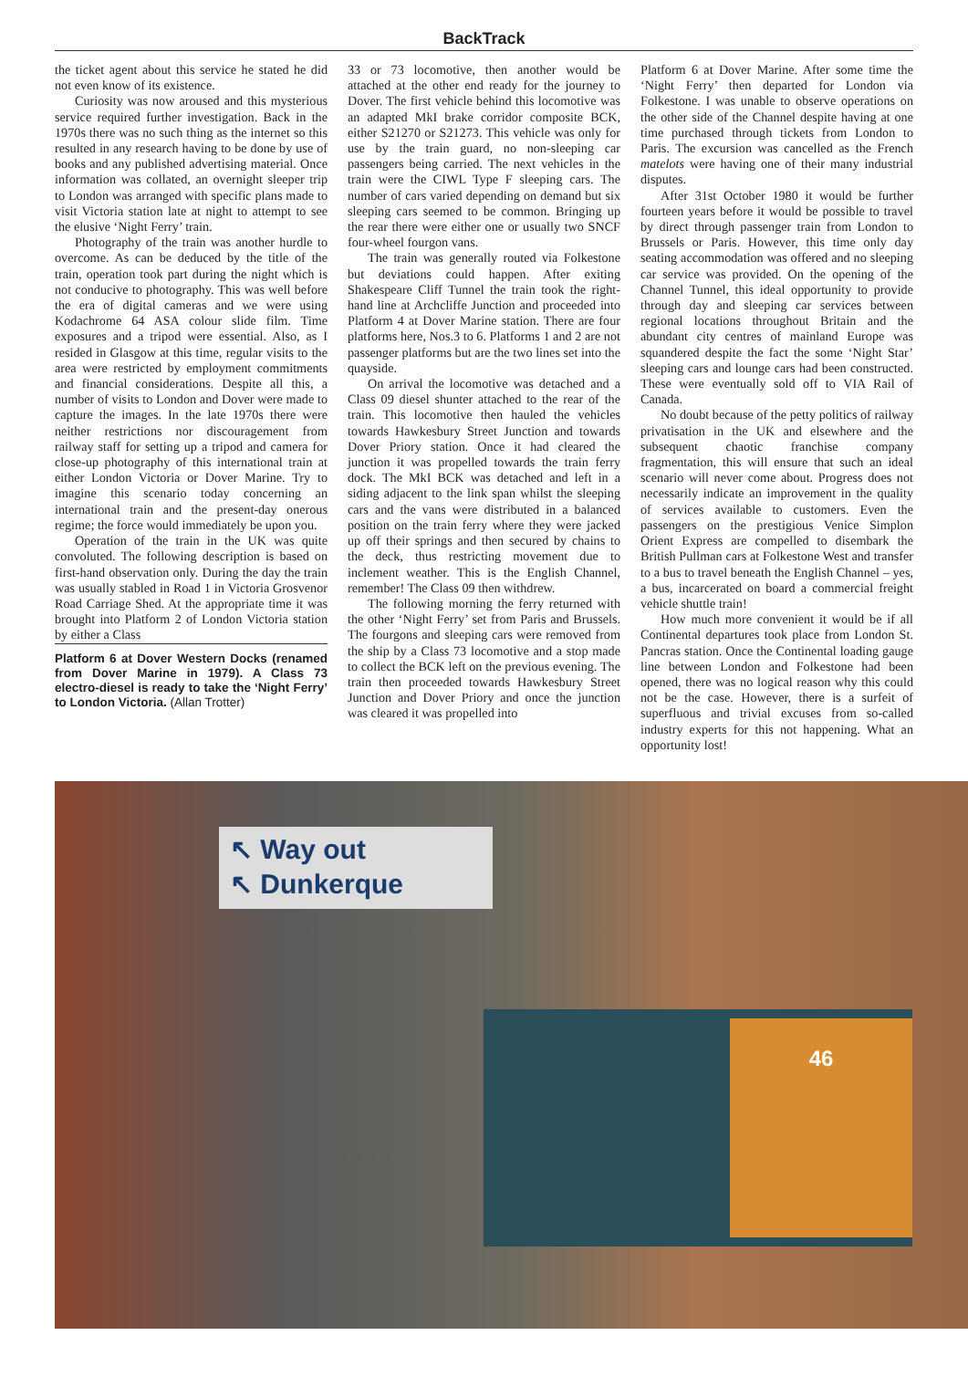BackTrack
the ticket agent about this service he stated he did not even know of its existence.
Curiosity was now aroused and this mysterious service required further investigation. Back in the 1970s there was no such thing as the internet so this resulted in any research having to be done by use of books and any published advertising material. Once information was collated, an overnight sleeper trip to London was arranged with specific plans made to visit Victoria station late at night to attempt to see the elusive ‘Night Ferry’ train.
Photography of the train was another hurdle to overcome. As can be deduced by the title of the train, operation took part during the night which is not conducive to photography. This was well before the era of digital cameras and we were using Kodachrome 64 ASA colour slide film. Time exposures and a tripod were essential. Also, as I resided in Glasgow at this time, regular visits to the area were restricted by employment commitments and financial considerations. Despite all this, a number of visits to London and Dover were made to capture the images. In the late 1970s there were neither restrictions nor discouragement from railway staff for setting up a tripod and camera for close-up photography of this international train at either London Victoria or Dover Marine. Try to imagine this scenario today concerning an international train and the present-day onerous regime; the force would immediately be upon you.
Operation of the train in the UK was quite convoluted. The following description is based on first-hand observation only. During the day the train was usually stabled in Road 1 in Victoria Grosvenor Road Carriage Shed. At the appropriate time it was brought into Platform 2 of London Victoria station by either a Class
Platform 6 at Dover Western Docks (renamed from Dover Marine in 1979). A Class 73 electro-diesel is ready to take the ‘Night Ferry’ to London Victoria. (Allan Trotter)
33 or 73 locomotive, then another would be attached at the other end ready for the journey to Dover. The first vehicle behind this locomotive was an adapted MkI brake corridor composite BCK, either S21270 or S21273. This vehicle was only for use by the train guard, no non-sleeping car passengers being carried. The next vehicles in the train were the CIWL Type F sleeping cars. The number of cars varied depending on demand but six sleeping cars seemed to be common. Bringing up the rear there were either one or usually two SNCF four-wheel fourgon vans.
The train was generally routed via Folkestone but deviations could happen. After exiting Shakespeare Cliff Tunnel the train took the right-hand line at Archcliffe Junction and proceeded into Platform 4 at Dover Marine station. There are four platforms here, Nos.3 to 6. Platforms 1 and 2 are not passenger platforms but are the two lines set into the quayside.
On arrival the locomotive was detached and a Class 09 diesel shunter attached to the rear of the train. This locomotive then hauled the vehicles towards Hawkesbury Street Junction and towards Dover Priory station. Once it had cleared the junction it was propelled towards the train ferry dock. The MkI BCK was detached and left in a siding adjacent to the link span whilst the sleeping cars and the vans were distributed in a balanced position on the train ferry where they were jacked up off their springs and then secured by chains to the deck, thus restricting movement due to inclement weather. This is the English Channel, remember! The Class 09 then withdrew.
The following morning the ferry returned with the other ‘Night Ferry’ set from Paris and Brussels. The fourgons and sleeping cars were removed from the ship by a Class 73 locomotive and a stop made to collect the BCK left on the previous evening. The train then proceeded towards Hawkesbury Street Junction and Dover Priory and once the junction was cleared it was propelled into
Platform 6 at Dover Marine. After some time the ‘Night Ferry’ then departed for London via Folkestone. I was unable to observe operations on the other side of the Channel despite having at one time purchased through tickets from London to Paris. The excursion was cancelled as the French matelots were having one of their many industrial disputes.
After 31st October 1980 it would be further fourteen years before it would be possible to travel by direct through passenger train from London to Brussels or Paris. However, this time only day seating accommodation was offered and no sleeping car service was provided. On the opening of the Channel Tunnel, this ideal opportunity to provide through day and sleeping car services between regional locations throughout Britain and the abundant city centres of mainland Europe was squandered despite the fact the some ‘Night Star’ sleeping cars and lounge cars had been constructed. These were eventually sold off to VIA Rail of Canada.
No doubt because of the petty politics of railway privatisation in the UK and elsewhere and the subsequent chaotic franchise company fragmentation, this will ensure that such an ideal scenario will never come about. Progress does not necessarily indicate an improvement in the quality of services available to customers. Even the passengers on the prestigious Venice Simplon Orient Express are compelled to disembark the British Pullman cars at Folkestone West and transfer to a bus to travel beneath the English Channel – yes, a bus, incarcerated on board a commercial freight vehicle shuttle train!
How much more convenient it would be if all Continental departures took place from London St. Pancras station. Once the Continental loading gauge line between London and Folkestone had been opened, there was no logical reason why this could not be the case. However, there is a surfeit of superfluous and trivial excuses from so-called industry experts for this not happening. What an opportunity lost!
↖ Way out
↖ Dunkerque
46